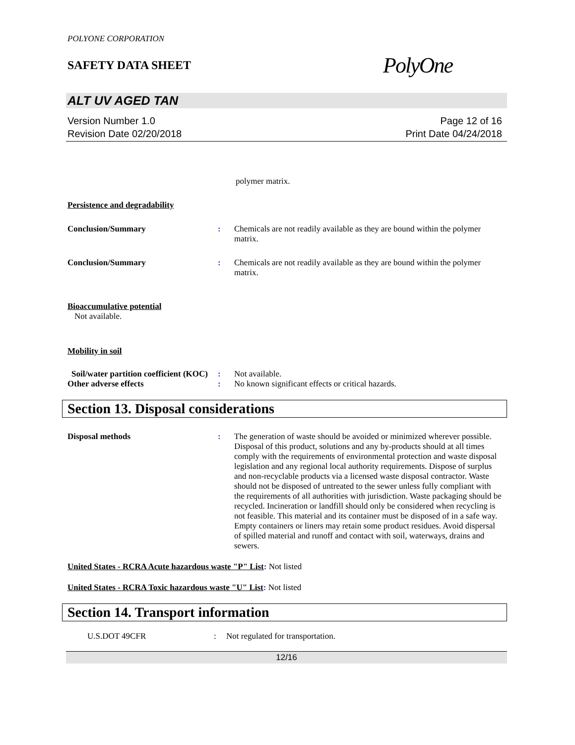POLYONE CORPORATION
SAFETY DATA SHEET
PolyOne
ALT UV AGED TAN
Version Number 1.0
Revision Date 02/20/2018
Page 12 of 16
Print Date 04/24/2018
polymer matrix.
Persistence and degradability
Conclusion/Summary : Chemicals are not readily available as they are bound within the polymer matrix.
Conclusion/Summary : Chemicals are not readily available as they are bound within the polymer matrix.
Bioaccumulative potential
Not available.
Mobility in soil
Soil/water partition coefficient (KOC)
: Not available.
Other adverse effects : No known significant effects or critical hazards.
Section 13. Disposal considerations
Disposal methods : The generation of waste should be avoided or minimized wherever possible. Disposal of this product, solutions and any by-products should at all times comply with the requirements of environmental protection and waste disposal legislation and any regional local authority requirements. Dispose of surplus and non-recyclable products via a licensed waste disposal contractor. Waste should not be disposed of untreated to the sewer unless fully compliant with the requirements of all authorities with jurisdiction. Waste packaging should be recycled. Incineration or landfill should only be considered when recycling is not feasible. This material and its container must be disposed of in a safe way. Empty containers or liners may retain some product residues. Avoid dispersal of spilled material and runoff and contact with soil, waterways, drains and sewers.
United States - RCRA Acute hazardous waste "P" List: Not listed
United States - RCRA Toxic hazardous waste "U" List: Not listed
Section 14. Transport information
U.S.DOT 49CFR : Not regulated for transportation.
12/16